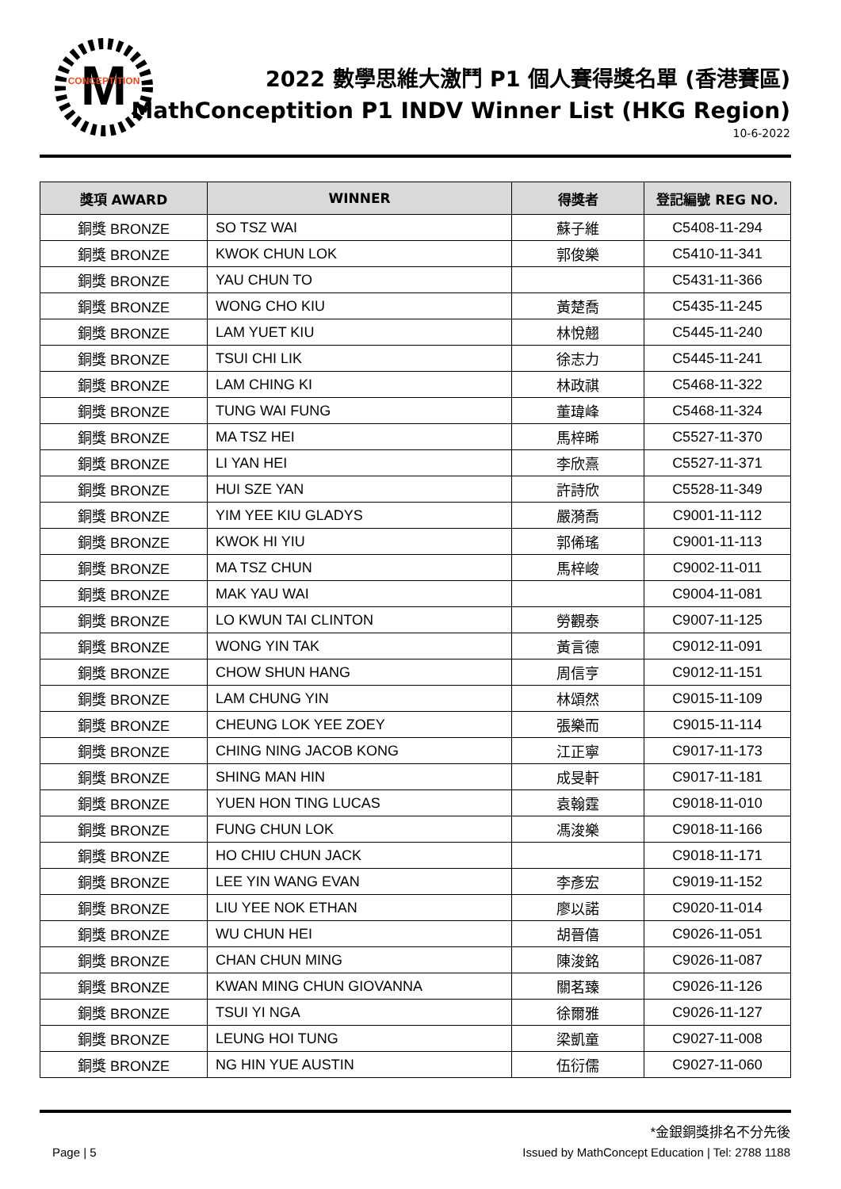M
CONCEPTITION
2022 數學思維大激鬥 P1 個人賽得獎名單 (香港賽區)
MathConceptition P1 INDV Winner List (HKG Region)
10-6-2022
| 獎項 AWARD | WINNER | 得獎者 | 登記編號 REG NO. |
| --- | --- | --- | --- |
| 銅獎 BRONZE | SO TSZ WAI | 蘇子維 | C5408-11-294 |
| 銅獎 BRONZE | KWOK CHUN LOK | 郭俊樂 | C5410-11-341 |
| 銅獎 BRONZE | YAU CHUN TO | | C5431-11-366 |
| 銅獎 BRONZE | WONG CHO KIU | 黃楚喬 | C5435-11-245 |
| 銅獎 BRONZE | LAM YUET KIU | 林悅翹 | C5445-11-240 |
| 銅獎 BRONZE | TSUI CHI LIK | 徐志力 | C5445-11-241 |
| 銅獎 BRONZE | LAM CHING KI | 林政祺 | C5468-11-322 |
| 銅獎 BRONZE | TUNG WAI FUNG | 董瑋峰 | C5468-11-324 |
| 銅獎 BRONZE | MA TSZ HEI | 馬梓晞 | C5527-11-370 |
| 銅獎 BRONZE | LI YAN HEI | 李欣熹 | C5527-11-371 |
| 銅獎 BRONZE | HUI SZE YAN | 許詩欣 | C5528-11-349 |
| 銅獎 BRONZE | YIM YEE KIU GLADYS | 嚴漪喬 | C9001-11-112 |
| 銅獎 BRONZE | KWOK HI YIU | 郭俙瑤 | C9001-11-113 |
| 銅獎 BRONZE | MA TSZ CHUN | 馬梓峻 | C9002-11-011 |
| 銅獎 BRONZE | MAK YAU WAI | | C9004-11-081 |
| 銅獎 BRONZE | LO KWUN TAI CLINTON | 勞觀泰 | C9007-11-125 |
| 銅獎 BRONZE | WONG YIN TAK | 黃言德 | C9012-11-091 |
| 銅獎 BRONZE | CHOW SHUN HANG | 周信亨 | C9012-11-151 |
| 銅獎 BRONZE | LAM CHUNG YIN | 林頌然 | C9015-11-109 |
| 銅獎 BRONZE | CHEUNG LOK YEE ZOEY | 張樂而 | C9015-11-114 |
| 銅獎 BRONZE | CHING NING JACOB KONG | 江正寧 | C9017-11-173 |
| 銅獎 BRONZE | SHING MAN HIN | 成旻軒 | C9017-11-181 |
| 銅獎 BRONZE | YUEN HON TING LUCAS | 袁翰霆 | C9018-11-010 |
| 銅獎 BRONZE | FUNG CHUN LOK | 馮浚樂 | C9018-11-166 |
| 銅獎 BRONZE | HO CHIU CHUN JACK | | C9018-11-171 |
| 銅獎 BRONZE | LEE YIN WANG EVAN | 李彥宏 | C9019-11-152 |
| 銅獎 BRONZE | LIU YEE NOK ETHAN | 廖以諾 | C9020-11-014 |
| 銅獎 BRONZE | WU CHUN HEI | 胡晉僖 | C9026-11-051 |
| 銅獎 BRONZE | CHAN CHUN MING | 陳浚銘 | C9026-11-087 |
| 銅獎 BRONZE | KWAN MING CHUN GIOVANNA | 關茗臻 | C9026-11-126 |
| 銅獎 BRONZE | TSUI YI NGA | 徐爾雅 | C9026-11-127 |
| 銅獎 BRONZE | LEUNG HOI TUNG | 梁凱童 | C9027-11-008 |
| 銅獎 BRONZE | NG HIN YUE AUSTIN | 伍衍儒 | C9027-11-060 |
*金銀銅獎排名不分先後
Page | 5 Issued by MathConcept Education | Tel: 2788 1188